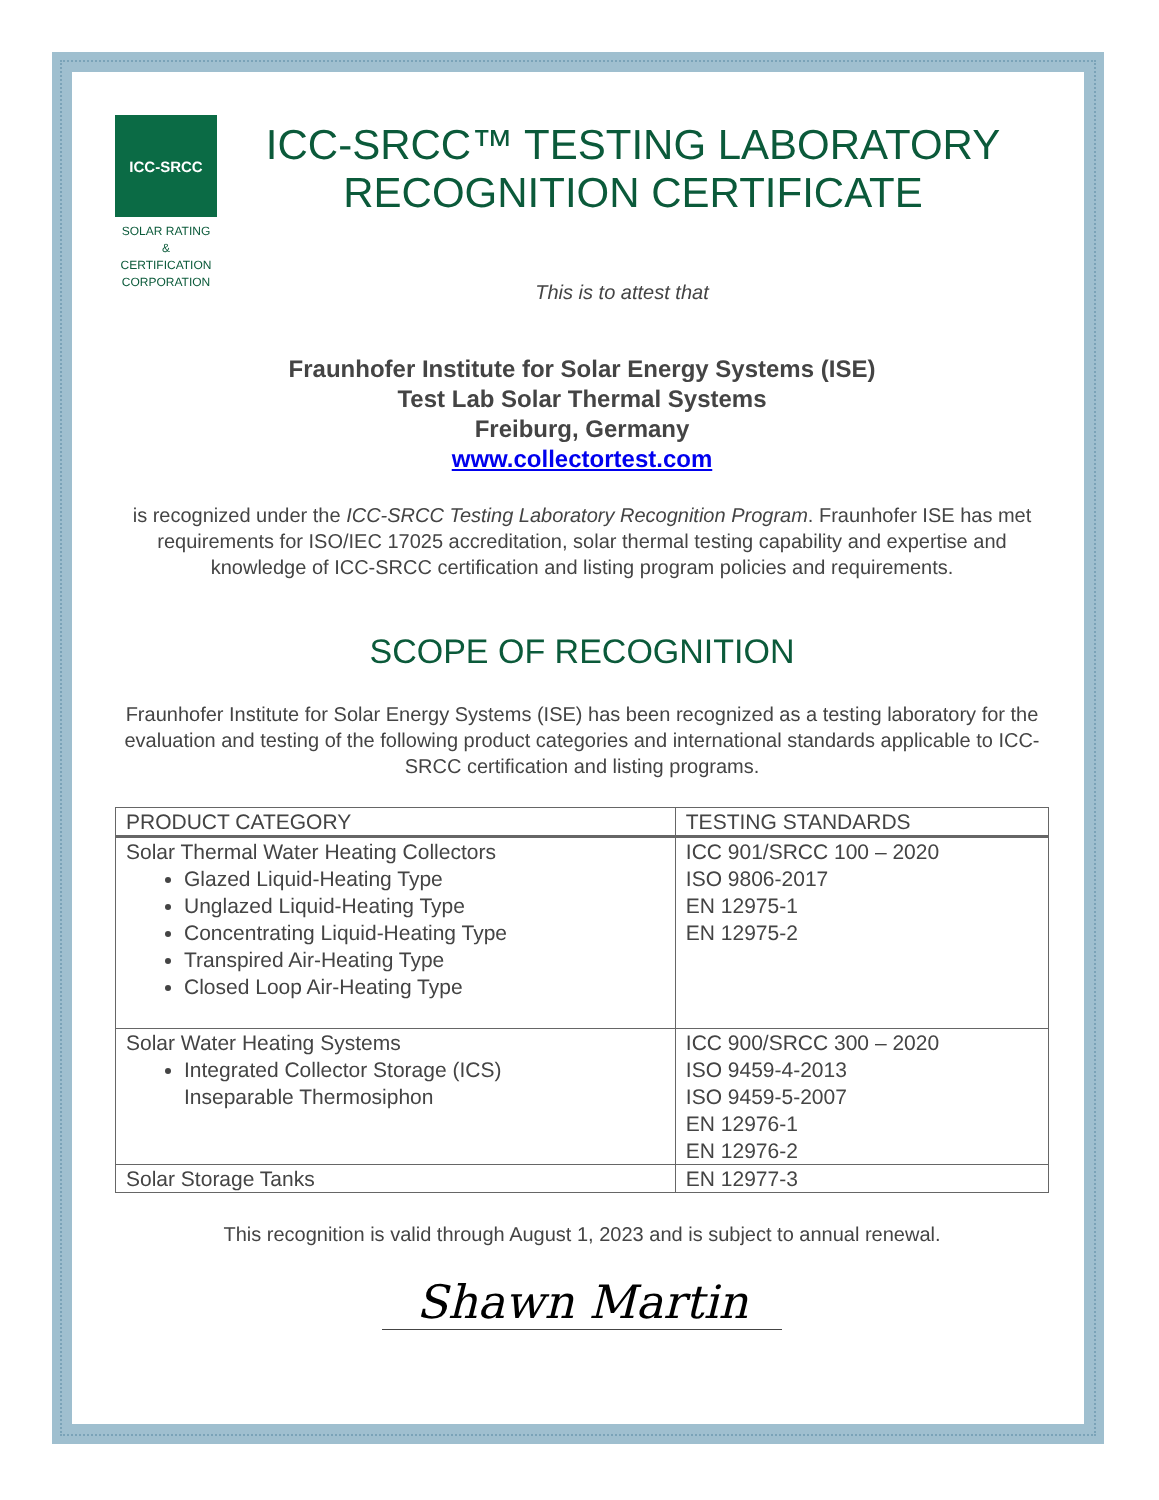ICC-SRCC
SOLAR RATING
& CERTIFICATION
CORPORATION
ICC-SRCC™ TESTING LABORATORY RECOGNITION CERTIFICATE
This is to attest that
Fraunhofer Institute for Solar Energy Systems (ISE)
Test Lab Solar Thermal Systems
Freiburg, Germany
www.collectortest.com
is recognized under the ICC-SRCC Testing Laboratory Recognition Program. Fraunhofer ISE has met requirements for ISO/IEC 17025 accreditation, solar thermal testing capability and expertise and knowledge of ICC-SRCC certification and listing program policies and requirements.
SCOPE OF RECOGNITION
Fraunhofer Institute for Solar Energy Systems (ISE) has been recognized as a testing laboratory for the evaluation and testing of the following product categories and international standards applicable to ICC-SRCC certification and listing programs.
| PRODUCT CATEGORY | TESTING STANDARDS |
| --- | --- |
| Solar Thermal Water Heating Collectors Glazed Liquid-Heating Type Unglazed Liquid-Heating Type Concentrating Liquid-Heating Type Transpired Air-Heating Type Closed Loop Air-Heating Type | ICC 901/SRCC 100 – 2020 ISO 9806-2017 EN 12975-1 EN 12975-2 |
| Solar Water Heating Systems Integrated Collector Storage (ICS) Inseparable Thermosiphon | ICC 900/SRCC 300 – 2020 ISO 9459-4-2013 ISO 9459-5-2007 EN 12976-1 EN 12976-2 |
| Solar Storage Tanks | EN 12977-3 |
This recognition is valid through August 1, 2023 and is subject to annual renewal.
Shawn Martin